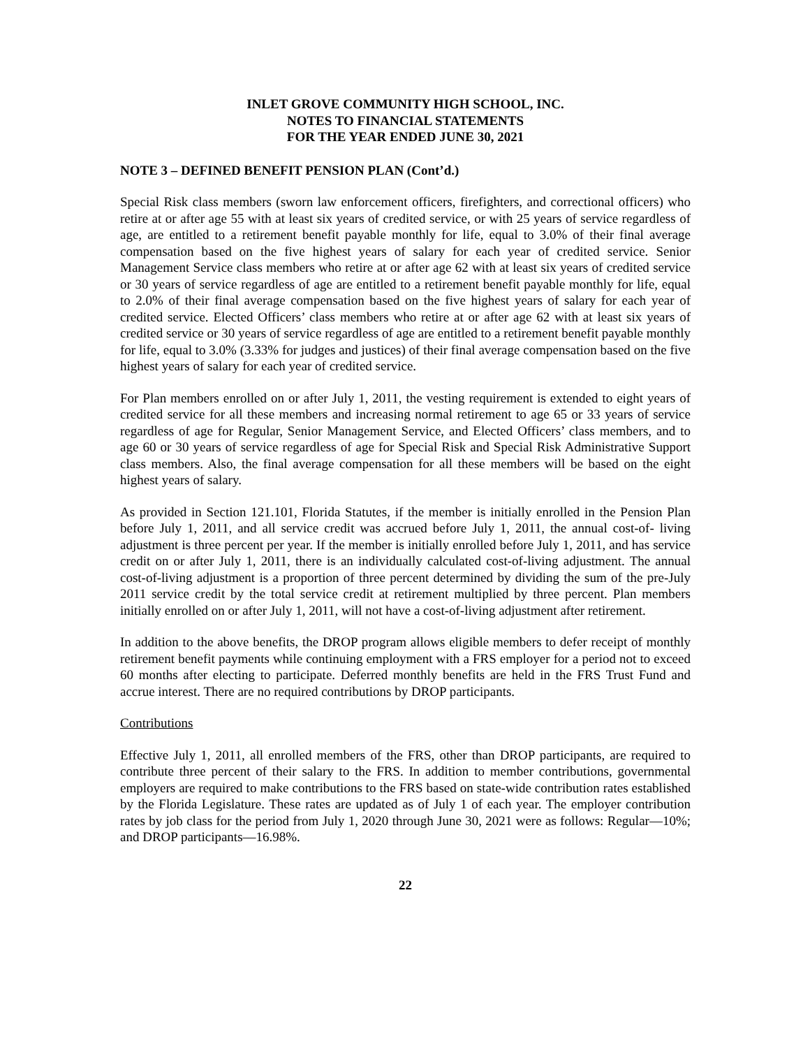INLET GROVE COMMUNITY HIGH SCHOOL, INC.
NOTES TO FINANCIAL STATEMENTS
FOR THE YEAR ENDED JUNE 30, 2021
NOTE 3 – DEFINED BENEFIT PENSION PLAN (Cont’d.)
Special Risk class members (sworn law enforcement officers, firefighters, and correctional officers) who retire at or after age 55 with at least six years of credited service, or with 25 years of service regardless of age, are entitled to a retirement benefit payable monthly for life, equal to 3.0% of their final average compensation based on the five highest years of salary for each year of credited service. Senior Management Service class members who retire at or after age 62 with at least six years of credited service or 30 years of service regardless of age are entitled to a retirement benefit payable monthly for life, equal to 2.0% of their final average compensation based on the five highest years of salary for each year of credited service. Elected Officers’ class members who retire at or after age 62 with at least six years of credited service or 30 years of service regardless of age are entitled to a retirement benefit payable monthly for life, equal to 3.0% (3.33% for judges and justices) of their final average compensation based on the five highest years of salary for each year of credited service.
For Plan members enrolled on or after July 1, 2011, the vesting requirement is extended to eight years of credited service for all these members and increasing normal retirement to age 65 or 33 years of service regardless of age for Regular, Senior Management Service, and Elected Officers’ class members, and to age 60 or 30 years of service regardless of age for Special Risk and Special Risk Administrative Support class members. Also, the final average compensation for all these members will be based on the eight highest years of salary.
As provided in Section 121.101, Florida Statutes, if the member is initially enrolled in the Pension Plan before July 1, 2011, and all service credit was accrued before July 1, 2011, the annual cost-of- living adjustment is three percent per year. If the member is initially enrolled before July 1, 2011, and has service credit on or after July 1, 2011, there is an individually calculated cost-of-living adjustment. The annual cost-of-living adjustment is a proportion of three percent determined by dividing the sum of the pre-July 2011 service credit by the total service credit at retirement multiplied by three percent. Plan members initially enrolled on or after July 1, 2011, will not have a cost-of-living adjustment after retirement.
In addition to the above benefits, the DROP program allows eligible members to defer receipt of monthly retirement benefit payments while continuing employment with a FRS employer for a period not to exceed 60 months after electing to participate. Deferred monthly benefits are held in the FRS Trust Fund and accrue interest. There are no required contributions by DROP participants.
Contributions
Effective July 1, 2011, all enrolled members of the FRS, other than DROP participants, are required to contribute three percent of their salary to the FRS. In addition to member contributions, governmental employers are required to make contributions to the FRS based on state-wide contribution rates established by the Florida Legislature. These rates are updated as of July 1 of each year. The employer contribution rates by job class for the period from July 1, 2020 through June 30, 2021 were as follows: Regular—10%; and DROP participants—16.98%.
22